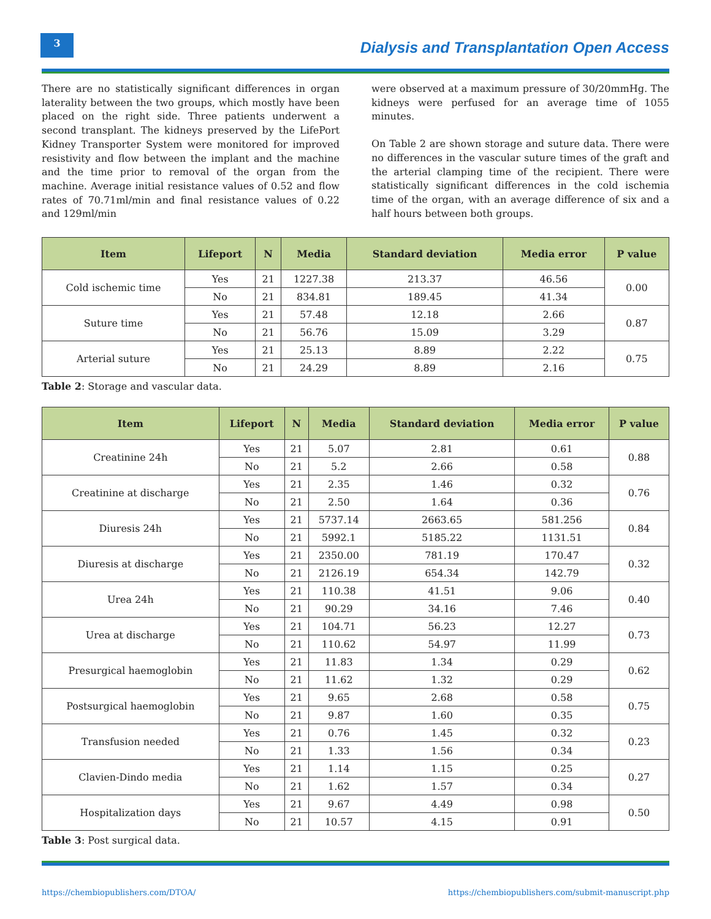3
Dialysis and Transplantation Open Access
There are no statistically significant differences in organ laterality between the two groups, which mostly have been placed on the right side. Three patients underwent a second transplant. The kidneys preserved by the LifePort Kidney Transporter System were monitored for improved resistivity and flow between the implant and the machine and the time prior to removal of the organ from the machine. Average initial resistance values of 0.52 and flow rates of 70.71ml/min and final resistance values of 0.22 and 129ml/min
were observed at a maximum pressure of 30/20mmHg. The kidneys were perfused for an average time of 1055 minutes.
On Table 2 are shown storage and suture data. There were no differences in the vascular suture times of the graft and the arterial clamping time of the recipient. There were statistically significant differences in the cold ischemia time of the organ, with an average difference of six and a half hours between both groups.
| Item | Lifeport | N | Media | Standard deviation | Media error | P value |
| --- | --- | --- | --- | --- | --- | --- |
| Cold ischemic time | Yes | 21 | 1227.38 | 213.37 | 46.56 | 0.00 |
| | No | 21 | 834.81 | 189.45 | 41.34 | |
| Suture time | Yes | 21 | 57.48 | 12.18 | 2.66 | 0.87 |
| | No | 21 | 56.76 | 15.09 | 3.29 | |
| Arterial suture | Yes | 21 | 25.13 | 8.89 | 2.22 | 0.75 |
| | No | 21 | 24.29 | 8.89 | 2.16 | |
Table 2: Storage and vascular data.
| Item | Lifeport | N | Media | Standard deviation | Media error | P value |
| --- | --- | --- | --- | --- | --- | --- |
| Creatinine 24h | Yes | 21 | 5.07 | 2.81 | 0.61 | 0.88 |
| | No | 21 | 5.2 | 2.66 | 0.58 | |
| Creatinine at discharge | Yes | 21 | 2.35 | 1.46 | 0.32 | 0.76 |
| | No | 21 | 2.50 | 1.64 | 0.36 | |
| Diuresis 24h | Yes | 21 | 5737.14 | 2663.65 | 581.256 | 0.84 |
| | No | 21 | 5992.1 | 5185.22 | 1131.51 | |
| Diuresis at discharge | Yes | 21 | 2350.00 | 781.19 | 170.47 | 0.32 |
| | No | 21 | 2126.19 | 654.34 | 142.79 | |
| Urea 24h | Yes | 21 | 110.38 | 41.51 | 9.06 | 0.40 |
| | No | 21 | 90.29 | 34.16 | 7.46 | |
| Urea at discharge | Yes | 21 | 104.71 | 56.23 | 12.27 | 0.73 |
| | No | 21 | 110.62 | 54.97 | 11.99 | |
| Presurgical haemoglobin | Yes | 21 | 11.83 | 1.34 | 0.29 | 0.62 |
| | No | 21 | 11.62 | 1.32 | 0.29 | |
| Postsurgical haemoglobin | Yes | 21 | 9.65 | 2.68 | 0.58 | 0.75 |
| | No | 21 | 9.87 | 1.60 | 0.35 | |
| Transfusion needed | Yes | 21 | 0.76 | 1.45 | 0.32 | 0.23 |
| | No | 21 | 1.33 | 1.56 | 0.34 | |
| Clavien-Dindo media | Yes | 21 | 1.14 | 1.15 | 0.25 | 0.27 |
| | No | 21 | 1.62 | 1.57 | 0.34 | |
| Hospitalization days | Yes | 21 | 9.67 | 4.49 | 0.98 | 0.50 |
| | No | 21 | 10.57 | 4.15 | 0.91 | |
Table 3: Post surgical data.
https://chembiopublishers.com/DTOA/ https://chembiopublishers.com/submit-manuscript.php